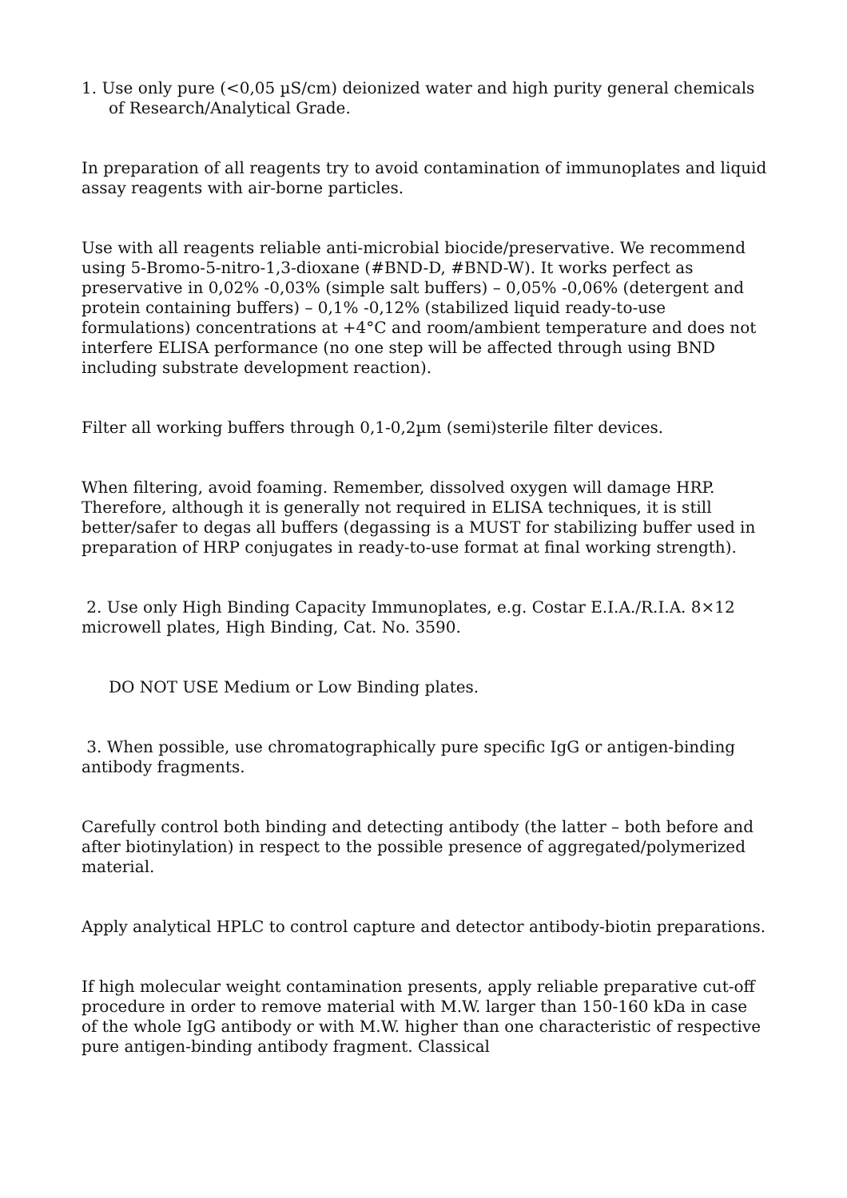1. Use only pure (<0,05 µS/cm) deionized water and high purity general chemicals of Research/Analytical Grade.
In preparation of all reagents try to avoid contamination of immunoplates and liquid assay reagents with air-borne particles.
Use with all reagents reliable anti-microbial biocide/preservative. We recommend using 5-Bromo-5-nitro-1,3-dioxane (#BND-D, #BND-W). It works perfect as preservative in 0,02% -0,03% (simple salt buffers) – 0,05% -0,06% (detergent and protein containing buffers) – 0,1% -0,12% (stabilized liquid ready-to-use formulations) concentrations at +4°C and room/ambient temperature and does not interfere ELISA performance (no one step will be affected through using BND including substrate development reaction).
Filter all working buffers through 0,1-0,2µm (semi)sterile filter devices.
When filtering, avoid foaming. Remember, dissolved oxygen will damage HRP. Therefore, although it is generally not required in ELISA techniques, it is still better/safer to degas all buffers (degassing is a MUST for stabilizing buffer used in preparation of HRP conjugates in ready-to-use format at final working strength).
2. Use only High Binding Capacity Immunoplates, e.g. Costar E.I.A./R.I.A. 8×12 microwell plates, High Binding, Cat. No. 3590.
DO NOT USE Medium or Low Binding plates.
3. When possible, use chromatographically pure specific IgG or antigen-binding antibody fragments.
Carefully control both binding and detecting antibody (the latter – both before and after biotinylation) in respect to the possible presence of aggregated/polymerized material.
Apply analytical HPLC to control capture and detector antibody-biotin preparations.
If high molecular weight contamination presents, apply reliable preparative cut-off procedure in order to remove material with M.W. larger than 150-160 kDa in case of the whole IgG antibody or with M.W. higher than one characteristic of respective pure antigen-binding antibody fragment. Classical